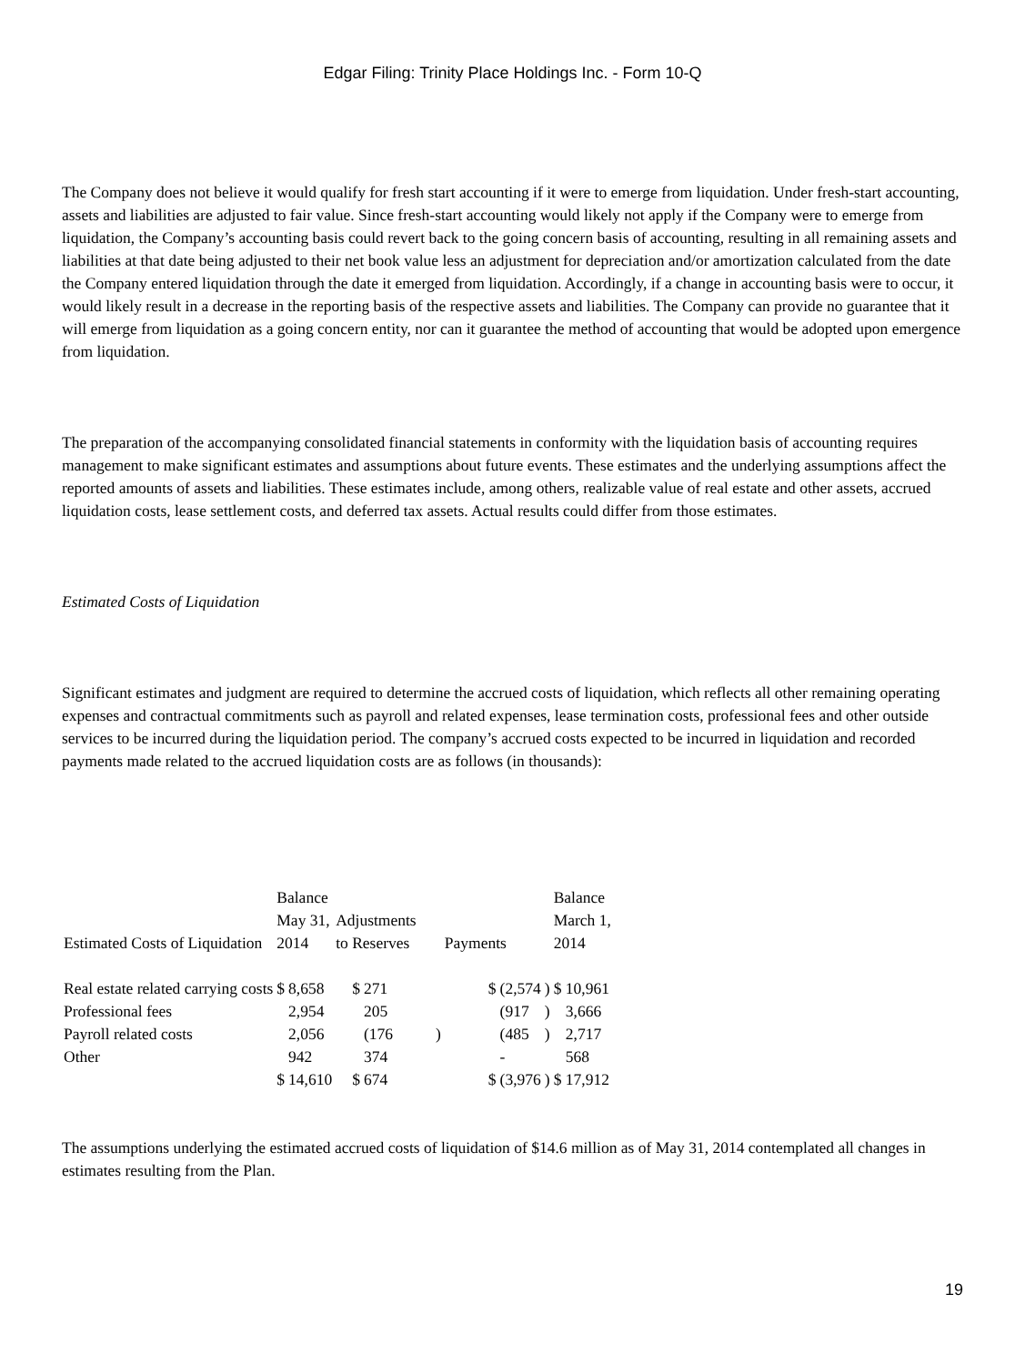Edgar Filing: Trinity Place Holdings Inc. - Form 10-Q
The Company does not believe it would qualify for fresh start accounting if it were to emerge from liquidation. Under fresh-start accounting, assets and liabilities are adjusted to fair value. Since fresh-start accounting would likely not apply if the Company were to emerge from liquidation, the Company’s accounting basis could revert back to the going concern basis of accounting, resulting in all remaining assets and liabilities at that date being adjusted to their net book value less an adjustment for depreciation and/or amortization calculated from the date the Company entered liquidation through the date it emerged from liquidation. Accordingly, if a change in accounting basis were to occur, it would likely result in a decrease in the reporting basis of the respective assets and liabilities. The Company can provide no guarantee that it will emerge from liquidation as a going concern entity, nor can it guarantee the method of accounting that would be adopted upon emergence from liquidation.
The preparation of the accompanying consolidated financial statements in conformity with the liquidation basis of accounting requires management to make significant estimates and assumptions about future events. These estimates and the underlying assumptions affect the reported amounts of assets and liabilities. These estimates include, among others, realizable value of real estate and other assets, accrued liquidation costs, lease settlement costs, and deferred tax assets. Actual results could differ from those estimates.
Estimated Costs of Liquidation
Significant estimates and judgment are required to determine the accrued costs of liquidation, which reflects all other remaining operating expenses and contractual commitments such as payroll and related expenses, lease termination costs, professional fees and other outside services to be incurred during the liquidation period. The company’s accrued costs expected to be incurred in liquidation and recorded payments made related to the accrued liquidation costs are as follows (in thousands):
| Estimated Costs of Liquidation | Balance May 31, 2014 | | Adjustments to Reserves | | | Payments | | | Balance March 1, 2014 | |
| --- | --- | --- | --- | --- | --- | --- | --- | --- | --- | --- |
| Real estate related carrying costs | $ | 8,658 | $ | 271 | | $ | (2,574 | ) | $ | 10,961 |
| Professional fees | | 2,954 | | 205 | | | (917 | ) | | 3,666 |
| Payroll related costs | | 2,056 | | (176 | ) | | (485 | ) | | 2,717 |
| Other | | 942 | | 374 | | | - | | | 568 |
| | $ | 14,610 | $ | 674 | | $ | (3,976 | ) | $ | 17,912 |
The assumptions underlying the estimated accrued costs of liquidation of $14.6 million as of May 31, 2014 contemplated all changes in estimates resulting from the Plan.
19